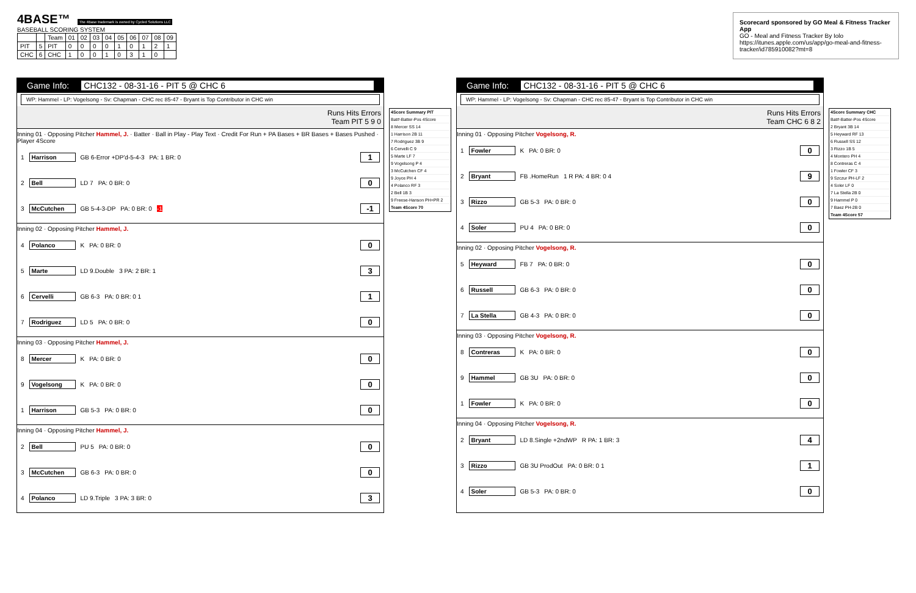4BASE™ The 4Base trademark is owned by Cycled Solutions LLC
BASEBALL SCORING SYSTEM
| | | Team | 01 | 02 | 03 | 04 | 05 | 06 | 07 | 08 | 09 |
| --- | --- | --- | --- | --- | --- | --- | --- | --- | --- | --- | --- |
| PIT | 5 | PIT | 0 | 0 | 0 | 0 | 1 | 0 | 1 | 2 | 1 |
| CHC | 6 | CHC | 1 | 0 | 0 | 1 | 0 | 3 | 1 | 0 | |
Scorecard sponsored by GO Meal & Fitness Tracker App
GO - Meal and Fitness Tracker By Iolo
https://itunes.apple.com/us/app/go-meal-and-fitness-tracker/id785910082?mt=8
Game Info: CHC132 - 08-31-16 - PIT 5 @ CHC 6
WP: Hammel - LP: Vogelsong - Sv: Chapman - CHC rec 85-47 - Bryant is Top Contributor in CHC win
Runs Hits Errors
Team PIT 5 9 0
Inning 01 · Opposing Pitcher Hammel, J. · Batter · Ball in Play - Play Text · Credit For Run + PA Bases + BR Bases + Bases Pushed · Player 4Score
1 Harrison GB 6-Error +DP'd-5-4-3 PA: 1 BR: 0 1
2 Bell LD 7 PA: 0 BR: 0 0
3 McCutchen GB 5-4-3-DP PA: 0 BR: 0 -1 -1
Inning 02 · Opposing Pitcher Hammel, J.
4 Polanco K PA: 0 BR: 0 0
5 Marte LD 9.Double 3 PA: 2 BR: 1 3
6 Cervelli GB 6-3 PA: 0 BR: 0 1 1
7 Rodriguez LD 5 PA: 0 BR: 0 0
Inning 03 · Opposing Pitcher Hammel, J.
8 Mercer K PA: 0 BR: 0 0
9 Vogelsong K PA: 0 BR: 0 0
1 Harrison GB 5-3 PA: 0 BR: 0 0
Inning 04 · Opposing Pitcher Hammel, J.
2 Bell PU 5 PA: 0 BR: 0 0
3 McCutchen GB 6-3 PA: 0 BR: 0 0
4 Polanco LD 9.Triple 3 PA: 3 BR: 0 3
4Score Summary PIT
Bat#-Batter-Pos 4Score
8 Mercer SS 14
1 Harrison 2B 11
7 Rodriguez 3B 9
6 Cervelli C 9
5 Marte LF 7
9 Vogelsong P 4
3 McCutchen CF 4
9 Joyce PH 4
4 Polanco RF 3
2 Bell 1B 3
9 Freese-Hanson PH+PR 2
Team 4Score 70
Game Info: CHC132 - 08-31-16 - PIT 5 @ CHC 6
WP: Hammel - LP: Vogelsong - Sv: Chapman - CHC rec 85-47 - Bryant is Top Contributor in CHC win
Runs Hits Errors
Team CHC 6 8 2
Inning 01 · Opposing Pitcher Vogelsong, R.
1 Fowler K PA: 0 BR: 0 0
2 Bryant FB .HomeRun 1 R PA: 4 BR: 0 4 9
3 Rizzo GB 5-3 PA: 0 BR: 0 0
4 Soler PU 4 PA: 0 BR: 0 0
Inning 02 · Opposing Pitcher Vogelsong, R.
5 Heyward FB 7 PA: 0 BR: 0 0
6 Russell GB 6-3 PA: 0 BR: 0 0
7 La Stella GB 4-3 PA: 0 BR: 0 0
Inning 03 · Opposing Pitcher Vogelsong, R.
8 Contreras K PA: 0 BR: 0 0
9 Hammel GB 3U PA: 0 BR: 0 0
1 Fowler K PA: 0 BR: 0 0
Inning 04 · Opposing Pitcher Vogelsong, R.
2 Bryant LD 8.Single +2ndWP R PA: 1 BR: 3 4
3 Rizzo GB 3U ProdOut PA: 0 BR: 0 1 1
4 Soler GB 5-3 PA: 0 BR: 0 0
4Score Summary CHC
Bat#-Batter-Pos 4Score
2 Bryant 3B 14
5 Heyward RF 13
6 Russell SS 12
3 Rizzo 1B 5
4 Montero PH 4
8 Contreras C 4
1 Fowler CF 3
9 Szczur PH-LF 2
4 Soler LF 0
7 La Stella 2B 0
9 Hammel P 0
7 Baez PH-2B 0
Team 4Score 57